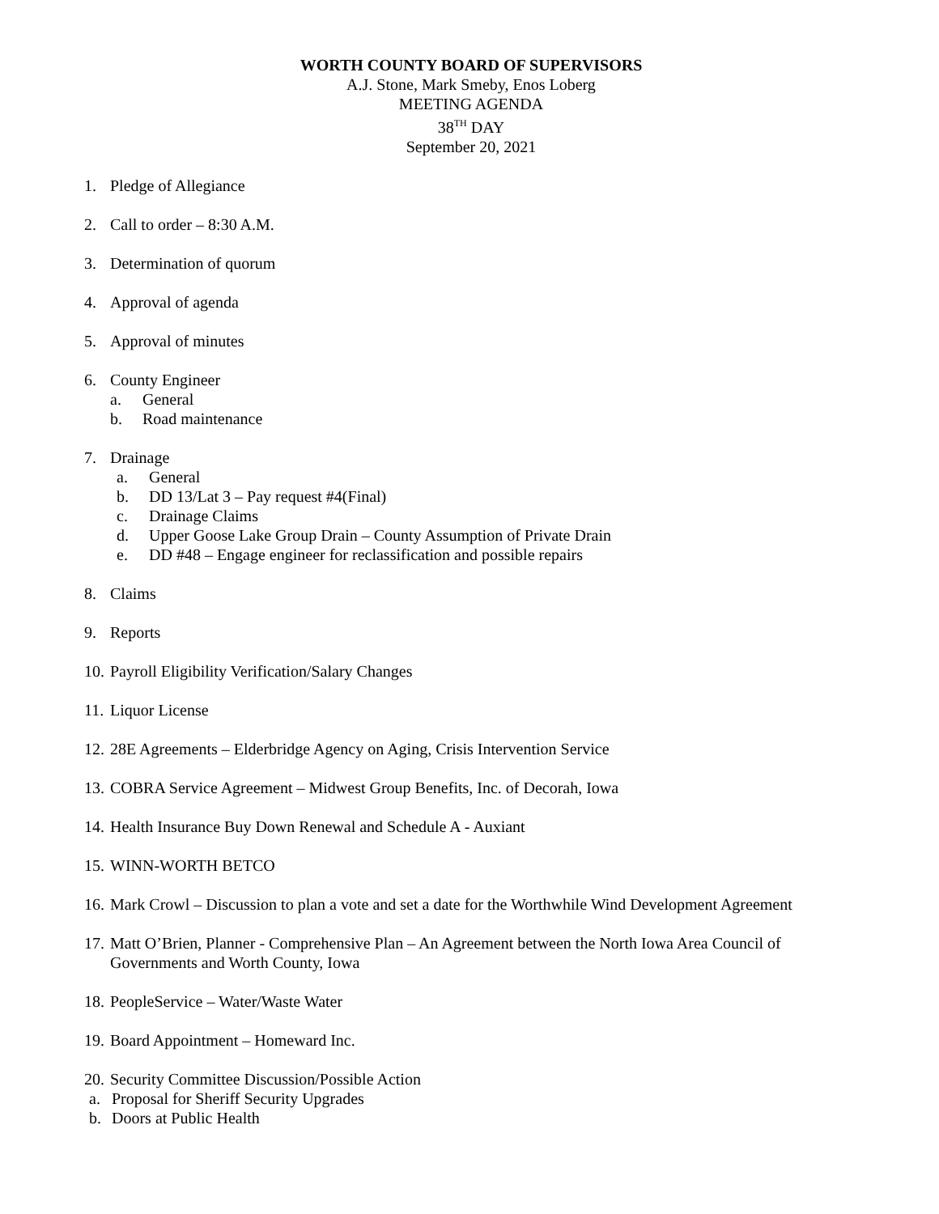WORTH COUNTY BOARD OF SUPERVISORS
A.J. Stone, Mark Smeby, Enos Loberg
MEETING AGENDA
38<sup>TH</sup> DAY
September 20, 2021
1. Pledge of Allegiance
2. Call to order – 8:30 A.M.
3. Determination of quorum
4. Approval of agenda
5. Approval of minutes
6. County Engineer
a. General
b. Road maintenance
7. Drainage
a. General
b. DD 13/Lat 3 – Pay request #4(Final)
c. Drainage Claims
d. Upper Goose Lake Group Drain – County Assumption of Private Drain
e. DD #48 – Engage engineer for reclassification and possible repairs
8. Claims
9. Reports
10. Payroll Eligibility Verification/Salary Changes
11. Liquor License
12. 28E Agreements – Elderbridge Agency on Aging, Crisis Intervention Service
13. COBRA Service Agreement – Midwest Group Benefits, Inc. of Decorah, Iowa
14. Health Insurance Buy Down Renewal and Schedule A - Auxiant
15. WINN-WORTH BETCO
16. Mark Crowl – Discussion to plan a vote and set a date for the Worthwhile Wind Development Agreement
17. Matt O’Brien, Planner - Comprehensive Plan – An Agreement between the North Iowa Area Council of Governments and Worth County, Iowa
18. PeopleService – Water/Waste Water
19. Board Appointment – Homeward Inc.
20. Security Committee Discussion/Possible Action
a. Proposal for Sheriff Security Upgrades
b. Doors at Public Health